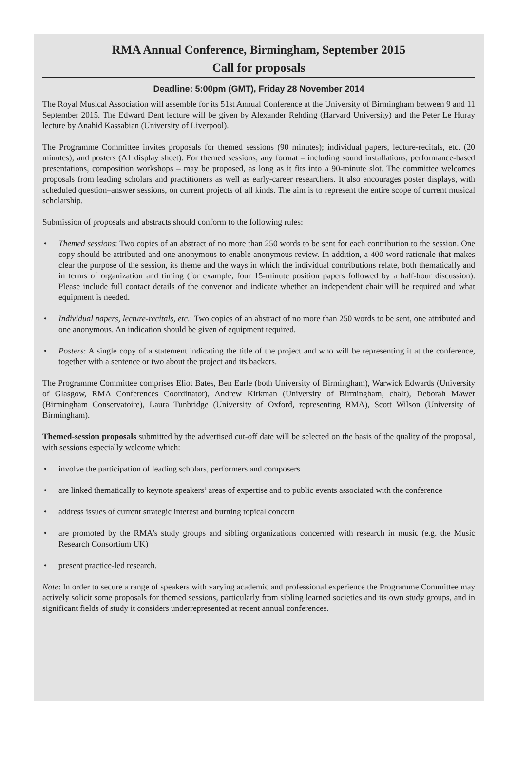RMA Annual Conference, Birmingham, September 2015
Call for proposals
Deadline: 5:00pm (GMT), Friday 28 November 2014
The Royal Musical Association will assemble for its 51st Annual Conference at the University of Birmingham between 9 and 11 September 2015. The Edward Dent lecture will be given by Alexander Rehding (Harvard University) and the Peter Le Huray lecture by Anahid Kassabian (University of Liverpool).
The Programme Committee invites proposals for themed sessions (90 minutes); individual papers, lecture-recitals, etc. (20 minutes); and posters (A1 display sheet). For themed sessions, any format – including sound installations, performance-based presentations, composition workshops – may be proposed, as long as it fits into a 90-minute slot. The committee welcomes proposals from leading scholars and practitioners as well as early-career researchers. It also encourages poster displays, with scheduled question–answer sessions, on current projects of all kinds. The aim is to represent the entire scope of current musical scholarship.
Submission of proposals and abstracts should conform to the following rules:
• Themed sessions: Two copies of an abstract of no more than 250 words to be sent for each contribution to the session. One copy should be attributed and one anonymous to enable anonymous review. In addition, a 400-word rationale that makes clear the purpose of the session, its theme and the ways in which the individual contributions relate, both thematically and in terms of organization and timing (for example, four 15-minute position papers followed by a half-hour discussion). Please include full contact details of the convenor and indicate whether an independent chair will be required and what equipment is needed.
• Individual papers, lecture-recitals, etc.: Two copies of an abstract of no more than 250 words to be sent, one attributed and one anonymous. An indication should be given of equipment required.
• Posters: A single copy of a statement indicating the title of the project and who will be representing it at the conference, together with a sentence or two about the project and its backers.
The Programme Committee comprises Eliot Bates, Ben Earle (both University of Birmingham), Warwick Edwards (University of Glasgow, RMA Conferences Coordinator), Andrew Kirkman (University of Birmingham, chair), Deborah Mawer (Birmingham Conservatoire), Laura Tunbridge (University of Oxford, representing RMA), Scott Wilson (University of Birmingham).
Themed-session proposals submitted by the advertised cut-off date will be selected on the basis of the quality of the proposal, with sessions especially welcome which:
• involve the participation of leading scholars, performers and composers
• are linked thematically to keynote speakers’ areas of expertise and to public events associated with the conference
• address issues of current strategic interest and burning topical concern
• are promoted by the RMA’s study groups and sibling organizations concerned with research in music (e.g. the Music Research Consortium UK)
• present practice-led research.
Note: In order to secure a range of speakers with varying academic and professional experience the Programme Committee may actively solicit some proposals for themed sessions, particularly from sibling learned societies and its own study groups, and in significant fields of study it considers underrepresented at recent annual conferences.